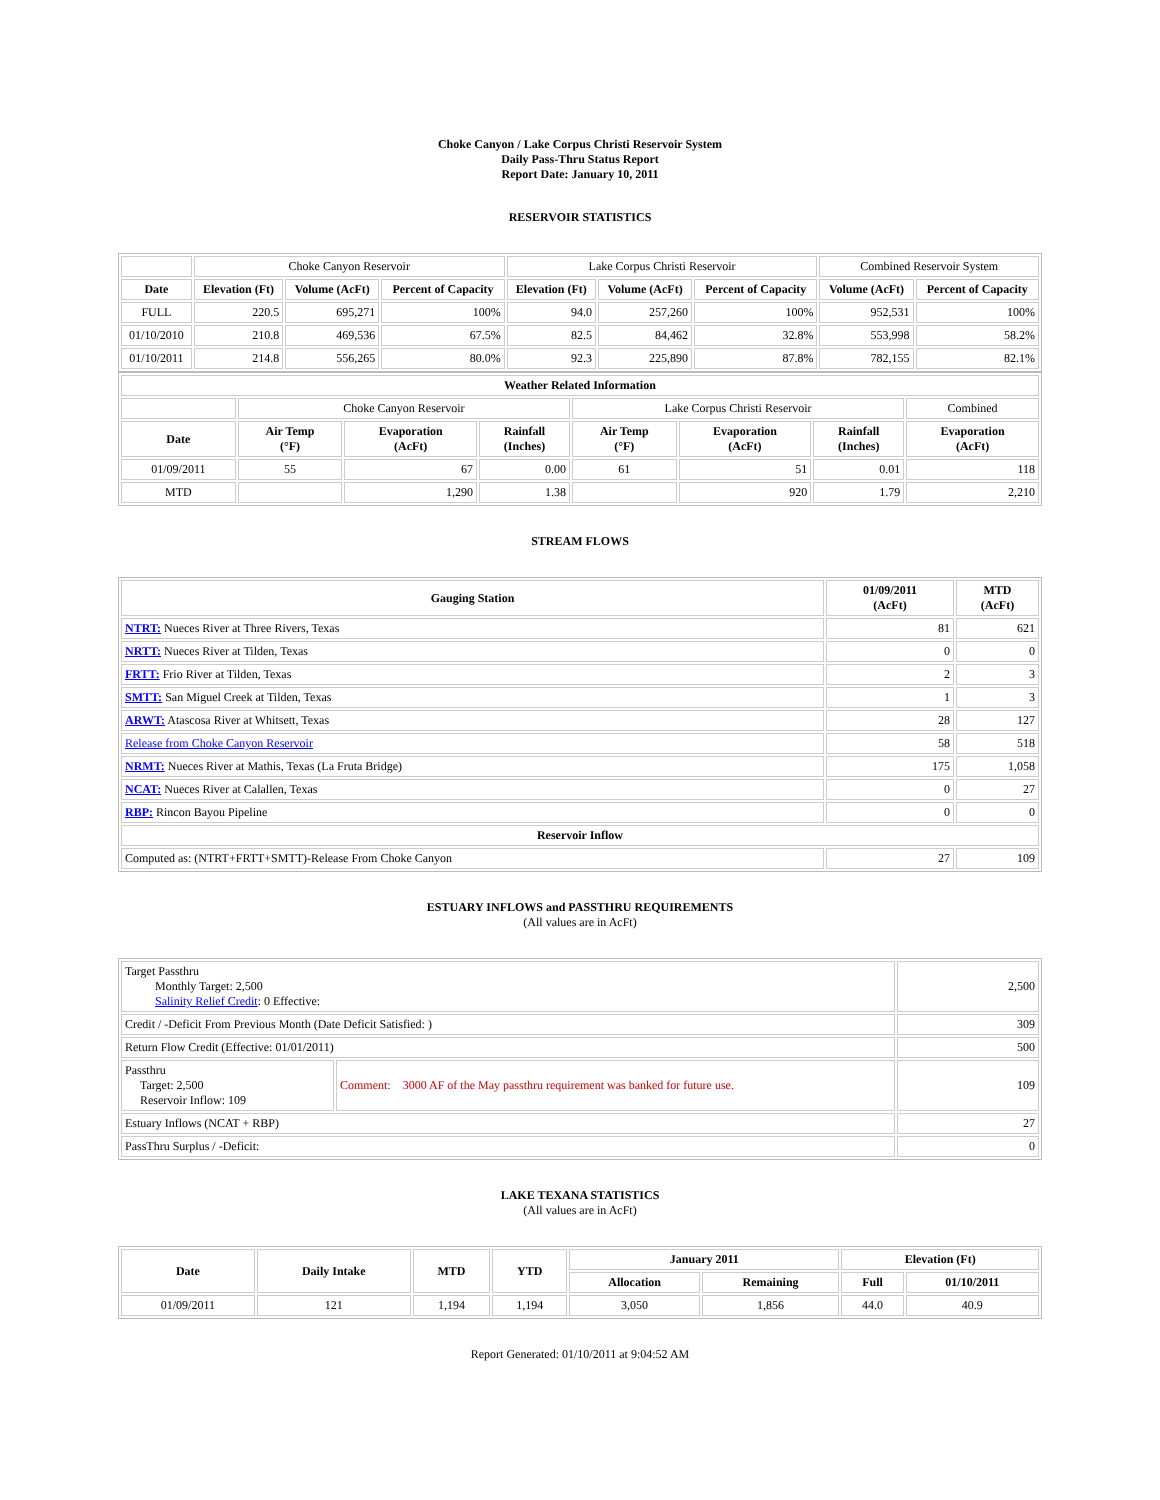Choke Canyon / Lake Corpus Christi Reservoir System
Daily Pass-Thru Status Report
Report Date: January 10, 2011
RESERVOIR STATISTICS
| | Choke Canyon Reservoir | | | Lake Corpus Christi Reservoir | | | Combined Reservoir System | |
| Date | Elevation (Ft) | Volume (AcFt) | Percent of Capacity | Elevation (Ft) | Volume (AcFt) | Percent of Capacity | Volume (AcFt) | Percent of Capacity |
| FULL | 220.5 | 695,271 | 100% | 94.0 | 257,260 | 100% | 952,531 | 100% |
| 01/10/2010 | 210.8 | 469,536 | 67.5% | 82.5 | 84,462 | 32.8% | 553,998 | 58.2% |
| 01/10/2011 | 214.8 | 556,265 | 80.0% | 92.3 | 225,890 | 87.8% | 782,155 | 82.1% |
| Weather Related Information | | | | | | | |
| --- | --- | --- | --- | --- | --- | --- | --- |
| | Choke Canyon Reservoir | | | Lake Corpus Christi Reservoir | | | Combined |
| Date | Air Temp (°F) | Evaporation (AcFt) | Rainfall (Inches) | Air Temp (°F) | Evaporation (AcFt) | Rainfall (Inches) | Evaporation (AcFt) |
| 01/09/2011 | 55 | 67 | 0.00 | 61 | 51 | 0.01 | 118 |
| MTD | | 1,290 | 1.38 | | 920 | 1.79 | 2,210 |
STREAM FLOWS
| Gauging Station | 01/09/2011 (AcFt) | MTD (AcFt) |
| --- | --- | --- |
| NTRT: Nueces River at Three Rivers, Texas | 81 | 621 |
| NRTT: Nueces River at Tilden, Texas | 0 | 0 |
| FRTT: Frio River at Tilden, Texas | 2 | 3 |
| SMTT: San Miguel Creek at Tilden, Texas | 1 | 3 |
| ARWT: Atascosa River at Whitsett, Texas | 28 | 127 |
| Release from Choke Canyon Reservoir | 58 | 518 |
| NRMT: Nueces River at Mathis, Texas (La Fruta Bridge) | 175 | 1,058 |
| NCAT: Nueces River at Calallen, Texas | 0 | 27 |
| RBP: Rincon Bayou Pipeline | 0 | 0 |
| Reservoir Inflow | | |
| Computed as: (NTRT+FRTT+SMTT)-Release From Choke Canyon | 27 | 109 |
ESTUARY INFLOWS and PASSTHRU REQUIREMENTS
(All values are in AcFt)
| Target Passthru Monthly Target: 2,500 Salinity Relief Credit : 0 Effective: | | 2,500 |
| Credit / -Deficit From Previous Month (Date Deficit Satisfied: ) | | 309 |
| Return Flow Credit (Effective: 01/01/2011) | | 500 |
| Passthru Target: 2,500 Reservoir Inflow: 109 | Comment: 3000 AF of the May passthru requirement was banked for future use. | 109 |
| Estuary Inflows (NCAT + RBP) | | 27 |
| PassThru Surplus / -Deficit: | | 0 |
LAKE TEXANA STATISTICS
(All values are in AcFt)
| Date | Daily Intake | MTD | YTD | January 2011 | | Elevation (Ft) | |
| --- | --- | --- | --- | --- | --- | --- | --- |
| | | | | Allocation | Remaining | Full | 01/10/2011 |
| 01/09/2011 | 121 | 1,194 | 1,194 | 3,050 | 1,856 | 44.0 | 40.9 |
Report Generated: 01/10/2011 at 9:04:52 AM